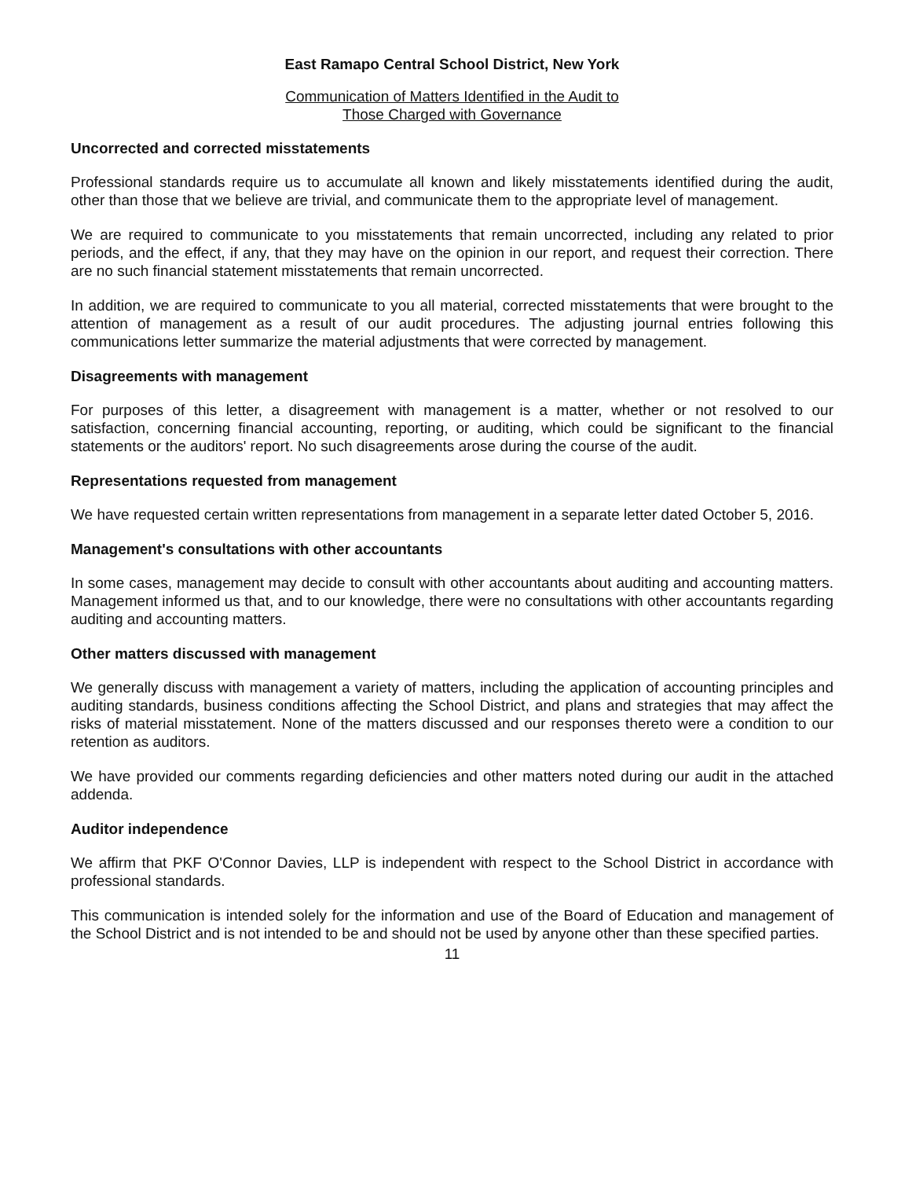East Ramapo Central School District, New York
Communication of Matters Identified in the Audit to
Those Charged with Governance
Uncorrected and corrected misstatements
Professional standards require us to accumulate all known and likely misstatements identified during the audit, other than those that we believe are trivial, and communicate them to the appropriate level of management.
We are required to communicate to you misstatements that remain uncorrected, including any related to prior periods, and the effect, if any, that they may have on the opinion in our report, and request their correction. There are no such financial statement misstatements that remain uncorrected.
In addition, we are required to communicate to you all material, corrected misstatements that were brought to the attention of management as a result of our audit procedures. The adjusting journal entries following this communications letter summarize the material adjustments that were corrected by management.
Disagreements with management
For purposes of this letter, a disagreement with management is a matter, whether or not resolved to our satisfaction, concerning financial accounting, reporting, or auditing, which could be significant to the financial statements or the auditors' report. No such disagreements arose during the course of the audit.
Representations requested from management
We have requested certain written representations from management in a separate letter dated October 5, 2016.
Management's consultations with other accountants
In some cases, management may decide to consult with other accountants about auditing and accounting matters. Management informed us that, and to our knowledge, there were no consultations with other accountants regarding auditing and accounting matters.
Other matters discussed with management
We generally discuss with management a variety of matters, including the application of accounting principles and auditing standards, business conditions affecting the School District, and plans and strategies that may affect the risks of material misstatement. None of the matters discussed and our responses thereto were a condition to our retention as auditors.
We have provided our comments regarding deficiencies and other matters noted during our audit in the attached addenda.
Auditor independence
We affirm that PKF O'Connor Davies, LLP is independent with respect to the School District in accordance with professional standards.
This communication is intended solely for the information and use of the Board of Education and management of the School District and is not intended to be and should not be used by anyone other than these specified parties.
11